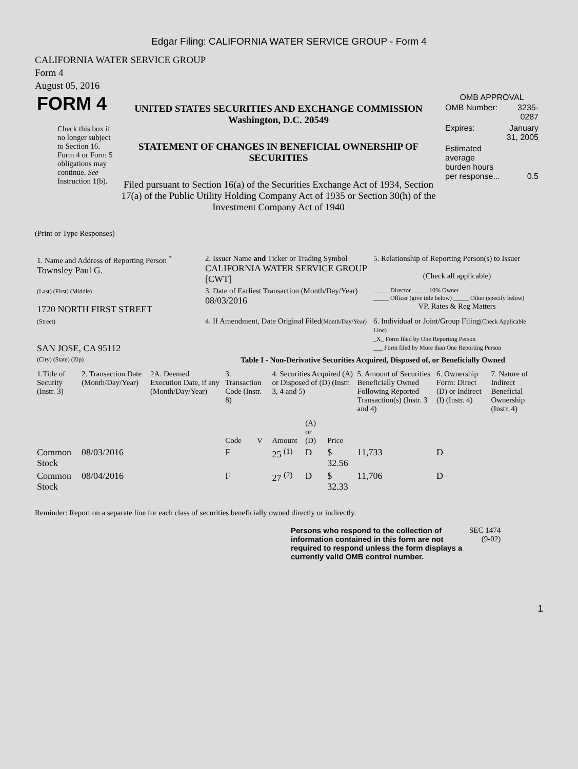Edgar Filing: CALIFORNIA WATER SERVICE GROUP - Form 4
CALIFORNIA WATER SERVICE GROUP
Form 4
August 05, 2016
| FORM 4 Check this box if no longer subject to Section 16. Form 4 or Form 5 obligations may continue. See Instruction 1(b). | UNITED STATES SECURITIES AND EXCHANGE COMMISSION Washington, D.C. 20549 STATEMENT OF CHANGES IN BENEFICIAL OWNERSHIP OF SECURITIES Filed pursuant to Section 16(a) of the Securities Exchange Act of 1934, Section 17(a) of the Public Utility Holding Company Act of 1935 or Section 30(h) of the Investment Company Act of 1940 | OMB APPROVAL / OMB Number: / 3235-0287 / / Expires: / January 31, 2005 / / Estimated average burden hours per response... / 0.5 / |
(Print or Type Responses)
| 1. Name and Address of Reporting Person <sup>*</sup> Townsley Paul G. | 2. Issuer Name and Ticker or Trading Symbol CALIFORNIA WATER SERVICE GROUP [CWT] | 5. Relationship of Reporting Person(s) to Issuer (Check all applicable) |
| (Last) (First) (Middle) 1720 NORTH FIRST STREET | 3. Date of Earliest Transaction (Month/Day/Year) 08/03/2016 | _____ Director _____ 10% Owner _____ Officer (give title below) _____ Other (specify below) VP, Rates & Reg Matters |
| (Street) SAN JOSE, CA 95112 | 4. If Amendment, Date Original Filed (Month/Day/Year) | 6. Individual or Joint/Group Filing (Check Applicable Line) _X_ Form filed by One Reporting Person ___ Form filed by More than One Reporting Person |
| (City) (State) (Zip) | Table I - Non-Derivative Securities Acquired, Disposed of, or Beneficially Owned | |
| 1.Title of Security (Instr. 3) | 2. Transaction Date (Month/Day/Year) | 2A. Deemed Execution Date, if any (Month/Day/Year) | 3. Transaction Code (Instr. 8) | | 4. Securities Acquired (A) or Disposed of (D) (Instr. 3, 4 and 5) | | | 5. Amount of Securities Beneficially Owned Following Reported Transaction(s) (Instr. 3 and 4) | 6. Ownership Form: Direct (D) or Indirect (I) (Instr. 4) | 7. Nature of Indirect Beneficial Ownership (Instr. 4) |
| --- | --- | --- | --- | --- | --- | --- | --- | --- | --- | --- |
| | | | Code | V | Amount | (A) or (D) | Price | | | |
| Common Stock | 08/03/2016 | | F | | 25 <sup>(1)</sup> | D | $ 32.56 | 11,733 | D | |
| Common Stock | 08/04/2016 | | F | | 27 <sup>(2)</sup> | D | $ 32.33 | 11,706 | D | |
Reminder: Report on a separate line for each class of securities beneficially owned directly or indirectly.
| Persons who respond to the collection of information contained in this form are not required to respond unless the form displays a currently valid OMB control number. | SEC 1474 (9-02) |
1